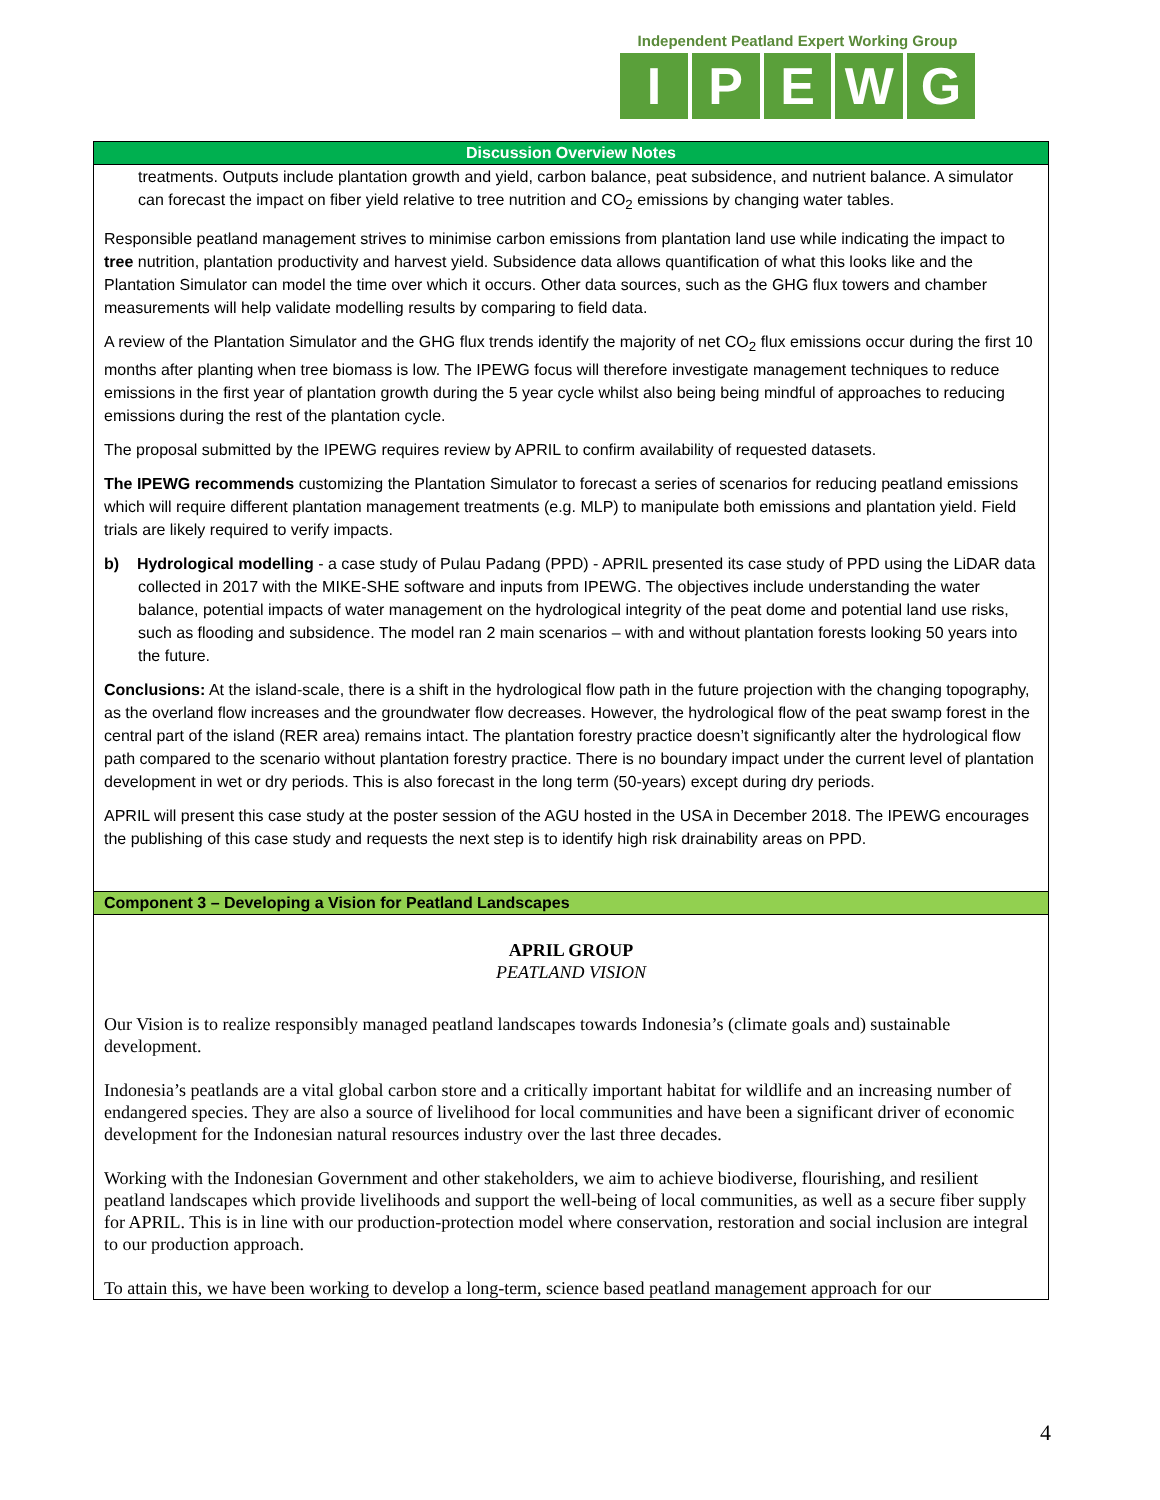Independent Peatland Expert Working Group
IPEWG
| Discussion Overview Notes |
| treatments. Outputs include plantation growth and yield, carbon balance, peat subsidence, and nutrient balance. A simulator can forecast the impact on fiber yield relative to tree nutrition and CO<sub>2</sub> emissions by changing water tables. Responsible peatland management strives to minimise carbon emissions from plantation land use while indicating the impact to tree nutrition, plantation productivity and harvest yield. Subsidence data allows quantification of what this looks like and the Plantation Simulator can model the time over which it occurs. Other data sources, such as the GHG flux towers and chamber measurements will help validate modelling results by comparing to field data. A review of the Plantation Simulator and the GHG flux trends identify the majority of net CO<sub>2</sub> flux emissions occur during the first 10 months after planting when tree biomass is low. The IPEWG focus will therefore investigate management techniques to reduce emissions in the first year of plantation growth during the 5 year cycle whilst also being being mindful of approaches to reducing emissions during the rest of the plantation cycle. The proposal submitted by the IPEWG requires review by APRIL to confirm availability of requested datasets. The IPEWG recommends customizing the Plantation Simulator to forecast a series of scenarios for reducing peatland emissions which will require different plantation management treatments (e.g. MLP) to manipulate both emissions and plantation yield. Field trials are likely required to verify impacts. b) Hydrological modelling - a case study of Pulau Padang (PPD) - APRIL presented its case study of PPD using the LiDAR data collected in 2017 with the MIKE-SHE software and inputs from IPEWG. The objectives include understanding the water balance, potential impacts of water management on the hydrological integrity of the peat dome and potential land use risks, such as flooding and subsidence. The model ran 2 main scenarios – with and without plantation forests looking 50 years into the future. Conclusions: At the island-scale, there is a shift in the hydrological flow path in the future projection with the changing topography, as the overland flow increases and the groundwater flow decreases. However, the hydrological flow of the peat swamp forest in the central part of the island (RER area) remains intact. The plantation forestry practice doesn’t significantly alter the hydrological flow path compared to the scenario without plantation forestry practice. There is no boundary impact under the current level of plantation development in wet or dry periods. This is also forecast in the long term (50-years) except during dry periods. APRIL will present this case study at the poster session of the AGU hosted in the USA in December 2018. The IPEWG encourages the publishing of this case study and requests the next step is to identify high risk drainability areas on PPD. |
| Component 3 – Developing a Vision for Peatland Landscapes |
| APRIL GROUP PEATLAND VISION Our Vision is to realize responsibly managed peatland landscapes towards Indonesia’s (climate goals and) sustainable development. Indonesia’s peatlands are a vital global carbon store and a critically important habitat for wildlife and an increasing number of endangered species. They are also a source of livelihood for local communities and have been a significant driver of economic development for the Indonesian natural resources industry over the last three decades. Working with the Indonesian Government and other stakeholders, we aim to achieve biodiverse, flourishing, and resilient peatland landscapes which provide livelihoods and support the well-being of local communities, as well as a secure fiber supply for APRIL. This is in line with our production-protection model where conservation, restoration and social inclusion are integral to our production approach. To attain this, we have been working to develop a long-term, science based peatland management approach for our |
4